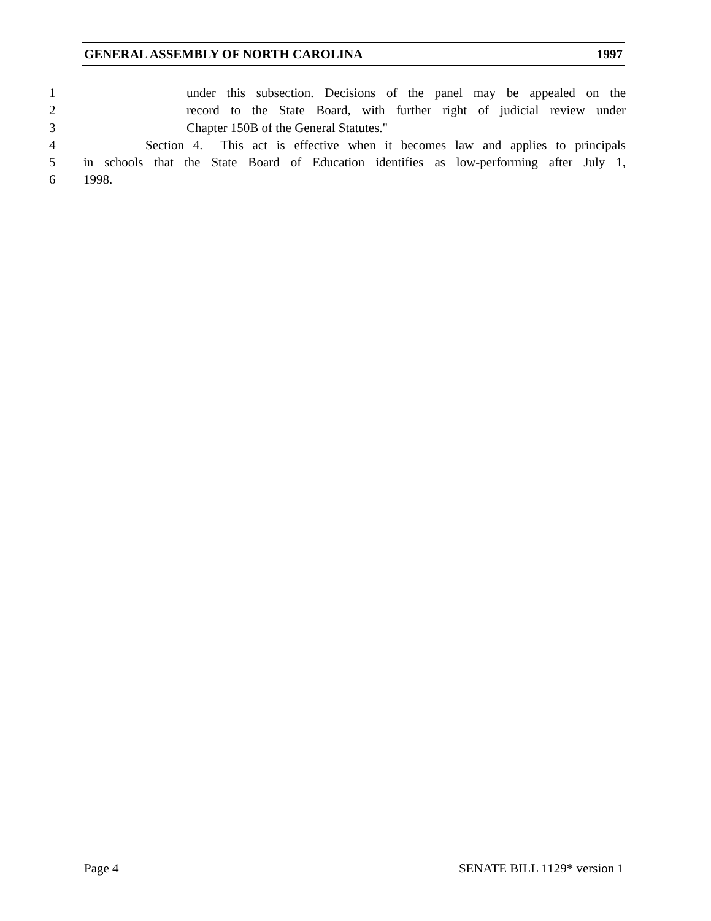GENERAL ASSEMBLY OF NORTH CAROLINA 1997
1 under this subsection. Decisions of the panel may be appealed on the
2 record to the State Board, with further right of judicial review under
3 Chapter 150B of the General Statutes."
4 Section 4. This act is effective when it becomes law and applies to principals
5 in schools that the State Board of Education identifies as low-performing after July 1,
6 1998.
Page 4 SENATE BILL 1129* version 1